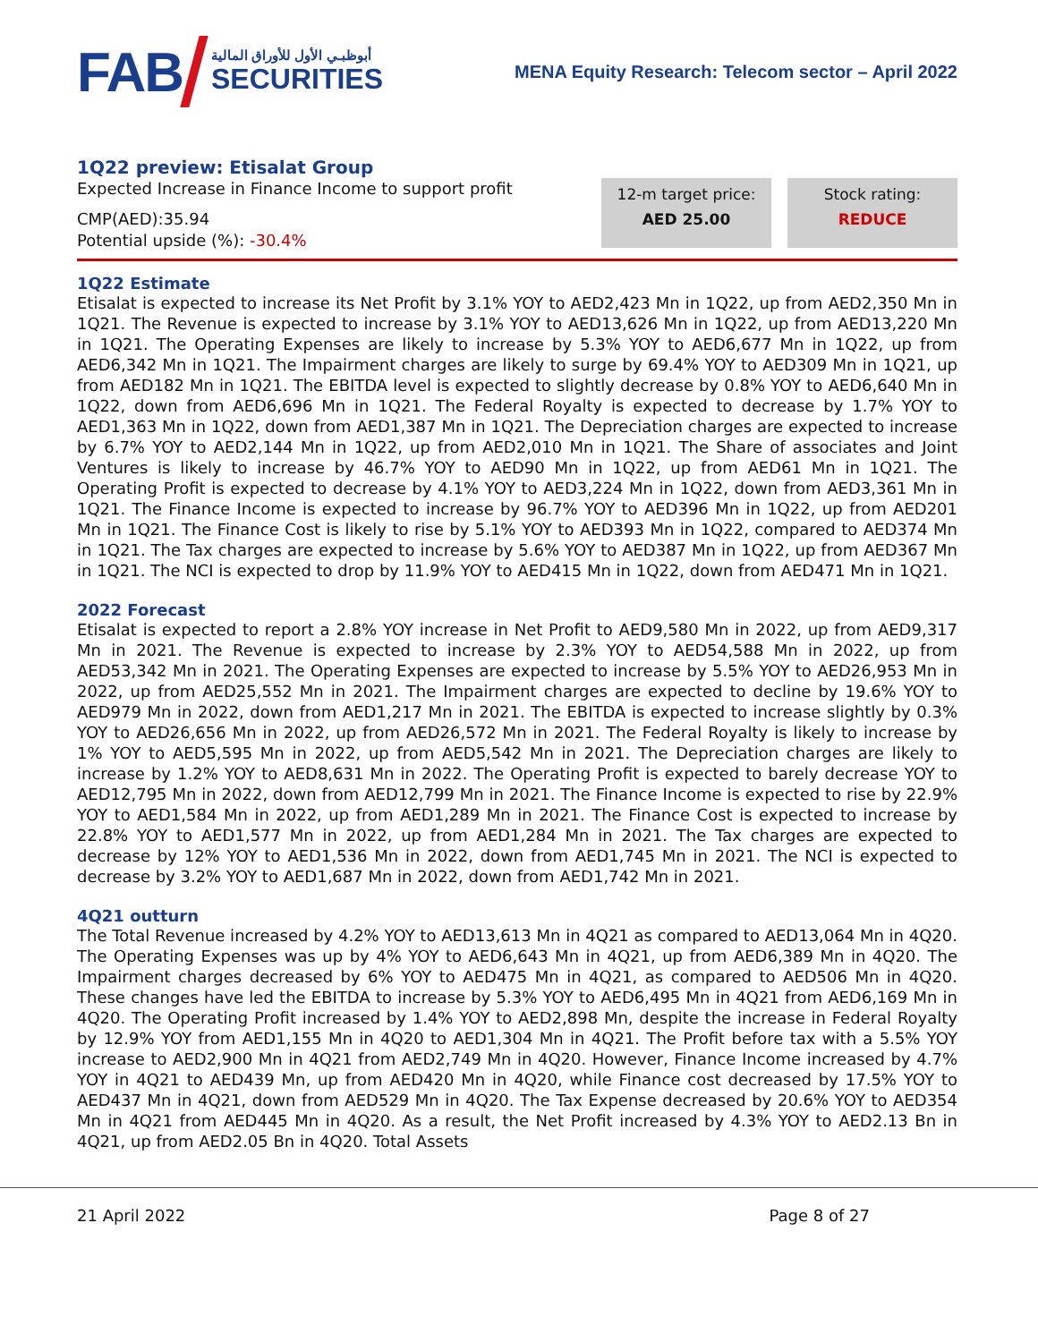FAB أبوظبـي الأول للأوراق المالية
SECURITIES
MENA Equity Research: Telecom sector – April 2022
1Q22 preview: Etisalat Group
Expected Increase in Finance Income to support profit
CMP(AED):35.94
Potential upside (%): -30.4%
12-m target price:
AED 25.00
Stock rating:
REDUCE
1Q22 Estimate
Etisalat is expected to increase its Net Profit by 3.1% YOY to AED2,423 Mn in 1Q22, up from AED2,350 Mn in 1Q21. The Revenue is expected to increase by 3.1% YOY to AED13,626 Mn in 1Q22, up from AED13,220 Mn in 1Q21. The Operating Expenses are likely to increase by 5.3% YOY to AED6,677 Mn in 1Q22, up from AED6,342 Mn in 1Q21. The Impairment charges are likely to surge by 69.4% YOY to AED309 Mn in 1Q21, up from AED182 Mn in 1Q21. The EBITDA level is expected to slightly decrease by 0.8% YOY to AED6,640 Mn in 1Q22, down from AED6,696 Mn in 1Q21. The Federal Royalty is expected to decrease by 1.7% YOY to AED1,363 Mn in 1Q22, down from AED1,387 Mn in 1Q21. The Depreciation charges are expected to increase by 6.7% YOY to AED2,144 Mn in 1Q22, up from AED2,010 Mn in 1Q21. The Share of associates and Joint Ventures is likely to increase by 46.7% YOY to AED90 Mn in 1Q22, up from AED61 Mn in 1Q21. The Operating Profit is expected to decrease by 4.1% YOY to AED3,224 Mn in 1Q22, down from AED3,361 Mn in 1Q21. The Finance Income is expected to increase by 96.7% YOY to AED396 Mn in 1Q22, up from AED201 Mn in 1Q21. The Finance Cost is likely to rise by 5.1% YOY to AED393 Mn in 1Q22, compared to AED374 Mn in 1Q21. The Tax charges are expected to increase by 5.6% YOY to AED387 Mn in 1Q22, up from AED367 Mn in 1Q21. The NCI is expected to drop by 11.9% YOY to AED415 Mn in 1Q22, down from AED471 Mn in 1Q21.
2022 Forecast
Etisalat is expected to report a 2.8% YOY increase in Net Profit to AED9,580 Mn in 2022, up from AED9,317 Mn in 2021. The Revenue is expected to increase by 2.3% YOY to AED54,588 Mn in 2022, up from AED53,342 Mn in 2021. The Operating Expenses are expected to increase by 5.5% YOY to AED26,953 Mn in 2022, up from AED25,552 Mn in 2021. The Impairment charges are expected to decline by 19.6% YOY to AED979 Mn in 2022, down from AED1,217 Mn in 2021. The EBITDA is expected to increase slightly by 0.3% YOY to AED26,656 Mn in 2022, up from AED26,572 Mn in 2021. The Federal Royalty is likely to increase by 1% YOY to AED5,595 Mn in 2022, up from AED5,542 Mn in 2021. The Depreciation charges are likely to increase by 1.2% YOY to AED8,631 Mn in 2022. The Operating Profit is expected to barely decrease YOY to AED12,795 Mn in 2022, down from AED12,799 Mn in 2021. The Finance Income is expected to rise by 22.9% YOY to AED1,584 Mn in 2022, up from AED1,289 Mn in 2021. The Finance Cost is expected to increase by 22.8% YOY to AED1,577 Mn in 2022, up from AED1,284 Mn in 2021. The Tax charges are expected to decrease by 12% YOY to AED1,536 Mn in 2022, down from AED1,745 Mn in 2021. The NCI is expected to decrease by 3.2% YOY to AED1,687 Mn in 2022, down from AED1,742 Mn in 2021.
4Q21 outturn
The Total Revenue increased by 4.2% YOY to AED13,613 Mn in 4Q21 as compared to AED13,064 Mn in 4Q20. The Operating Expenses was up by 4% YOY to AED6,643 Mn in 4Q21, up from AED6,389 Mn in 4Q20. The Impairment charges decreased by 6% YOY to AED475 Mn in 4Q21, as compared to AED506 Mn in 4Q20. These changes have led the EBITDA to increase by 5.3% YOY to AED6,495 Mn in 4Q21 from AED6,169 Mn in 4Q20. The Operating Profit increased by 1.4% YOY to AED2,898 Mn, despite the increase in Federal Royalty by 12.9% YOY from AED1,155 Mn in 4Q20 to AED1,304 Mn in 4Q21. The Profit before tax with a 5.5% YOY increase to AED2,900 Mn in 4Q21 from AED2,749 Mn in 4Q20. However, Finance Income increased by 4.7% YOY in 4Q21 to AED439 Mn, up from AED420 Mn in 4Q20, while Finance cost decreased by 17.5% YOY to AED437 Mn in 4Q21, down from AED529 Mn in 4Q20. The Tax Expense decreased by 20.6% YOY to AED354 Mn in 4Q21 from AED445 Mn in 4Q20. As a result, the Net Profit increased by 4.3% YOY to AED2.13 Bn in 4Q21, up from AED2.05 Bn in 4Q20. Total Assets
21 April 2022 Page 8 of 27